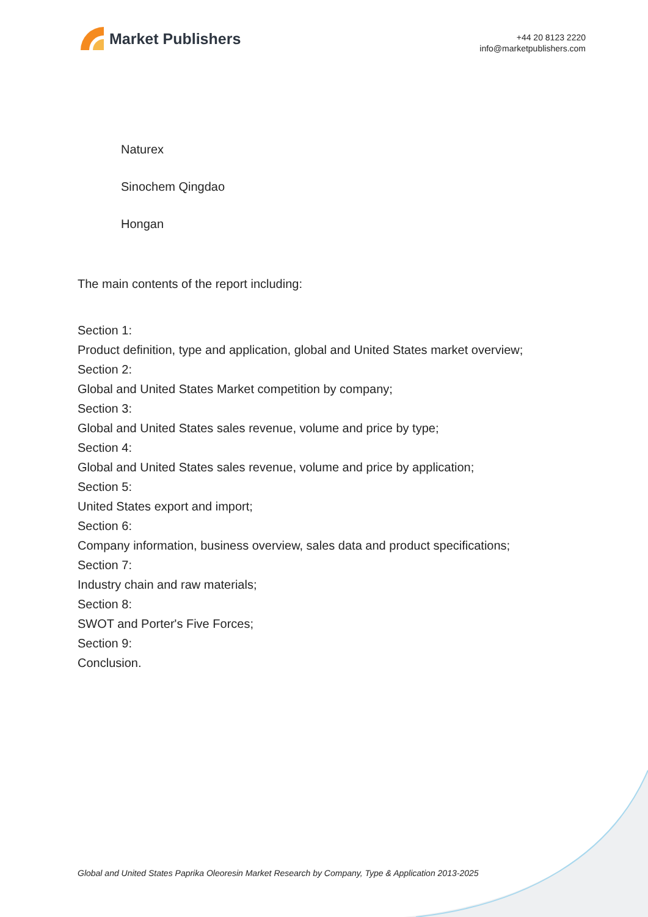Market Publishers
+44 20 8123 2220
info@marketpublishers.com
Naturex
Sinochem Qingdao
Hongan
The main contents of the report including:
Section 1:
Product definition, type and application, global and United States market overview;
Section 2:
Global and United States Market competition by company;
Section 3:
Global and United States sales revenue, volume and price by type;
Section 4:
Global and United States sales revenue, volume and price by application;
Section 5:
United States export and import;
Section 6:
Company information, business overview, sales data and product specifications;
Section 7:
Industry chain and raw materials;
Section 8:
SWOT and Porter's Five Forces;
Section 9:
Conclusion.
Global and United States Paprika Oleoresin Market Research by Company, Type & Application 2013-2025